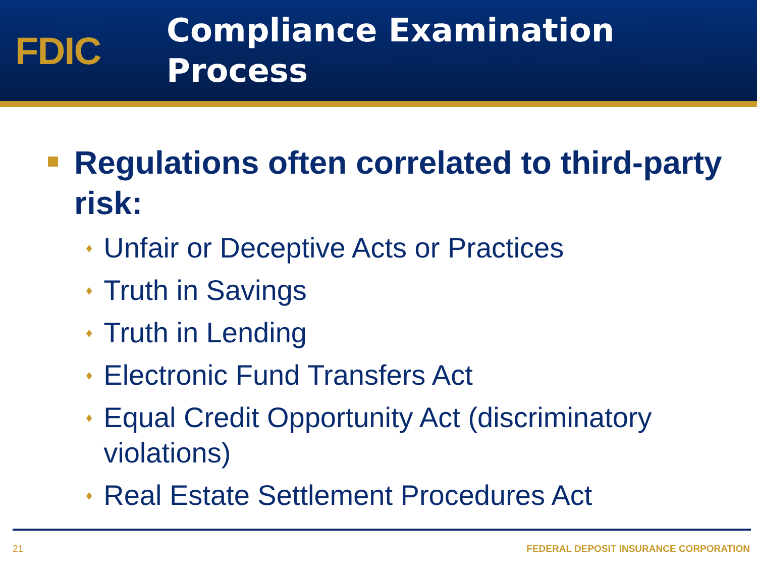FDIC
Compliance Examination
Process
Regulations often correlated to third-party risk:
♦ Unfair or Deceptive Acts or Practices
♦ Truth in Savings
♦ Truth in Lending
♦ Electronic Fund Transfers Act
♦ Equal Credit Opportunity Act (discriminatory violations)
♦ Real Estate Settlement Procedures Act
21 FEDERAL DEPOSIT INSURANCE CORPORATION